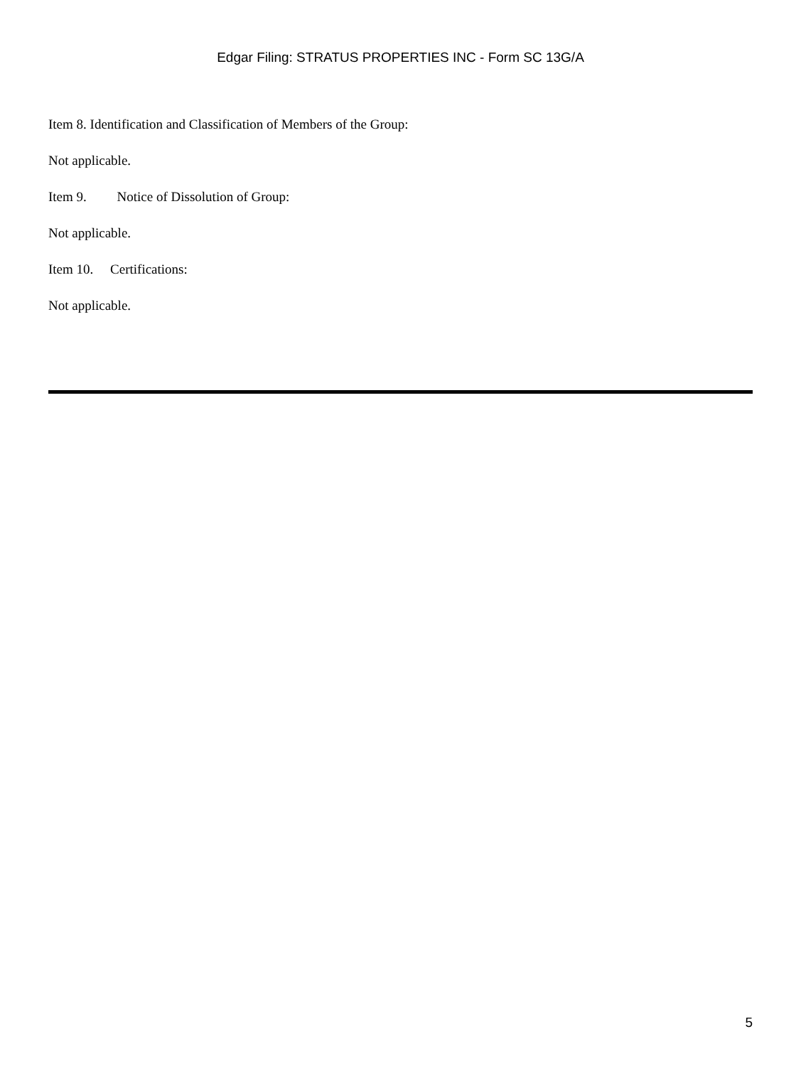Edgar Filing: STRATUS PROPERTIES INC - Form SC 13G/A
Item 8. Identification and Classification of Members of the Group:
Not applicable.
Item 9. Notice of Dissolution of Group:
Not applicable.
Item 10. Certifications:
Not applicable.
5